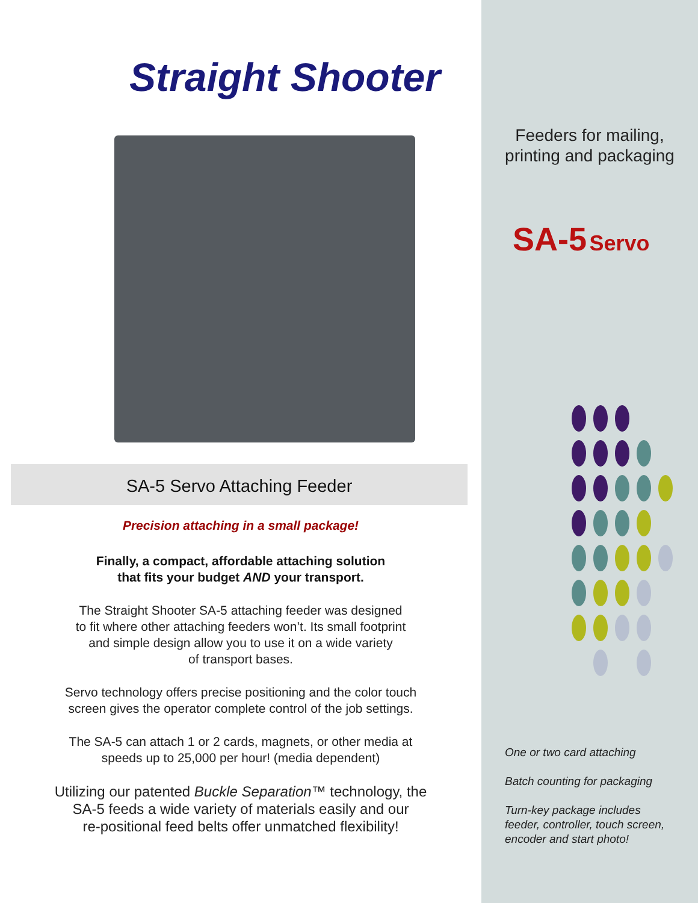Straight Shooter
SA-5 Servo Attaching Feeder
Precision attaching in a small package!
Finally, a compact, affordable attaching solution
that fits your budget AND your transport.
The Straight Shooter SA-5 attaching feeder was designed
to fit where other attaching feeders won’t. Its small footprint
and simple design allow you to use it on a wide variety
of transport bases.
Servo technology offers precise positioning and the color touch
screen gives the operator complete control of the job settings.
The SA-5 can attach 1 or 2 cards, magnets, or other media at
speeds up to 25,000 per hour! (media dependent)
Utilizing our patented Buckle Separation™ technology, the
SA-5 feeds a wide variety of materials easily and our
re-positional feed belts offer unmatched flexibility!
Feeders for mailing,
printing and packaging
SA-5 Servo
One or two card attaching
Batch counting for packaging
Turn-key package includes
feeder, controller, touch screen,
encoder and start photo!